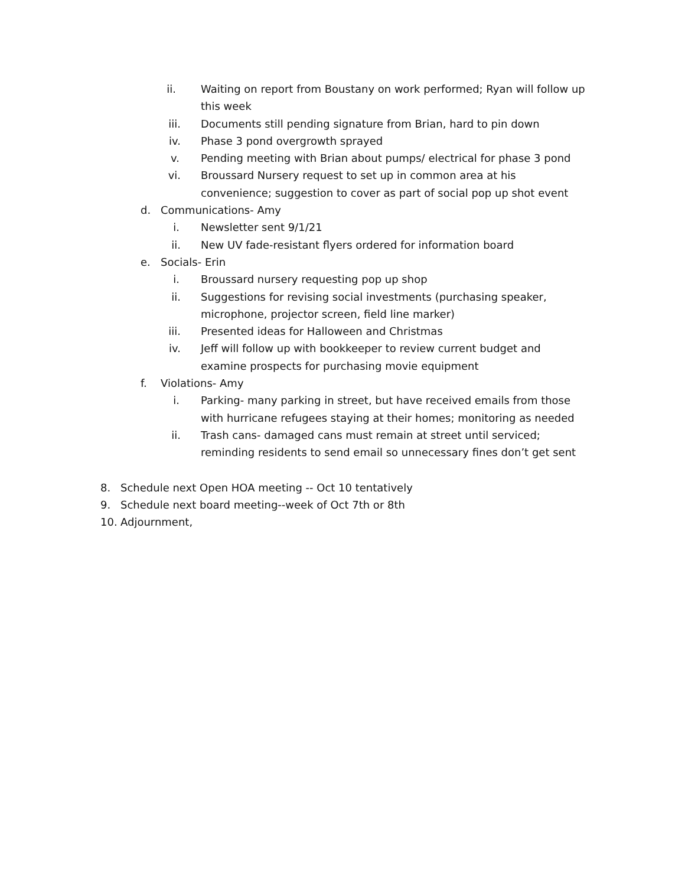ii. Waiting on report from Boustany on work performed; Ryan will follow up this week
iii. Documents still pending signature from Brian, hard to pin down
iv. Phase 3 pond overgrowth sprayed
v. Pending meeting with Brian about pumps/ electrical for phase 3 pond
vi. Broussard Nursery request to set up in common area at his convenience; suggestion to cover as part of social pop up shot event
d. Communications- Amy
i. Newsletter sent 9/1/21
ii. New UV fade-resistant flyers ordered for information board
e. Socials- Erin
i. Broussard nursery requesting pop up shop
ii. Suggestions for revising social investments (purchasing speaker, microphone, projector screen, field line marker)
iii. Presented ideas for Halloween and Christmas
iv. Jeff will follow up with bookkeeper to review current budget and examine prospects for purchasing movie equipment
f. Violations- Amy
i. Parking- many parking in street, but have received emails from those with hurricane refugees staying at their homes; monitoring as needed
ii. Trash cans- damaged cans must remain at street until serviced; reminding residents to send email so unnecessary fines don’t get sent
8. Schedule next Open HOA meeting -- Oct 10 tentatively
9. Schedule next board meeting--week of Oct 7th or 8th
10. Adjournment,